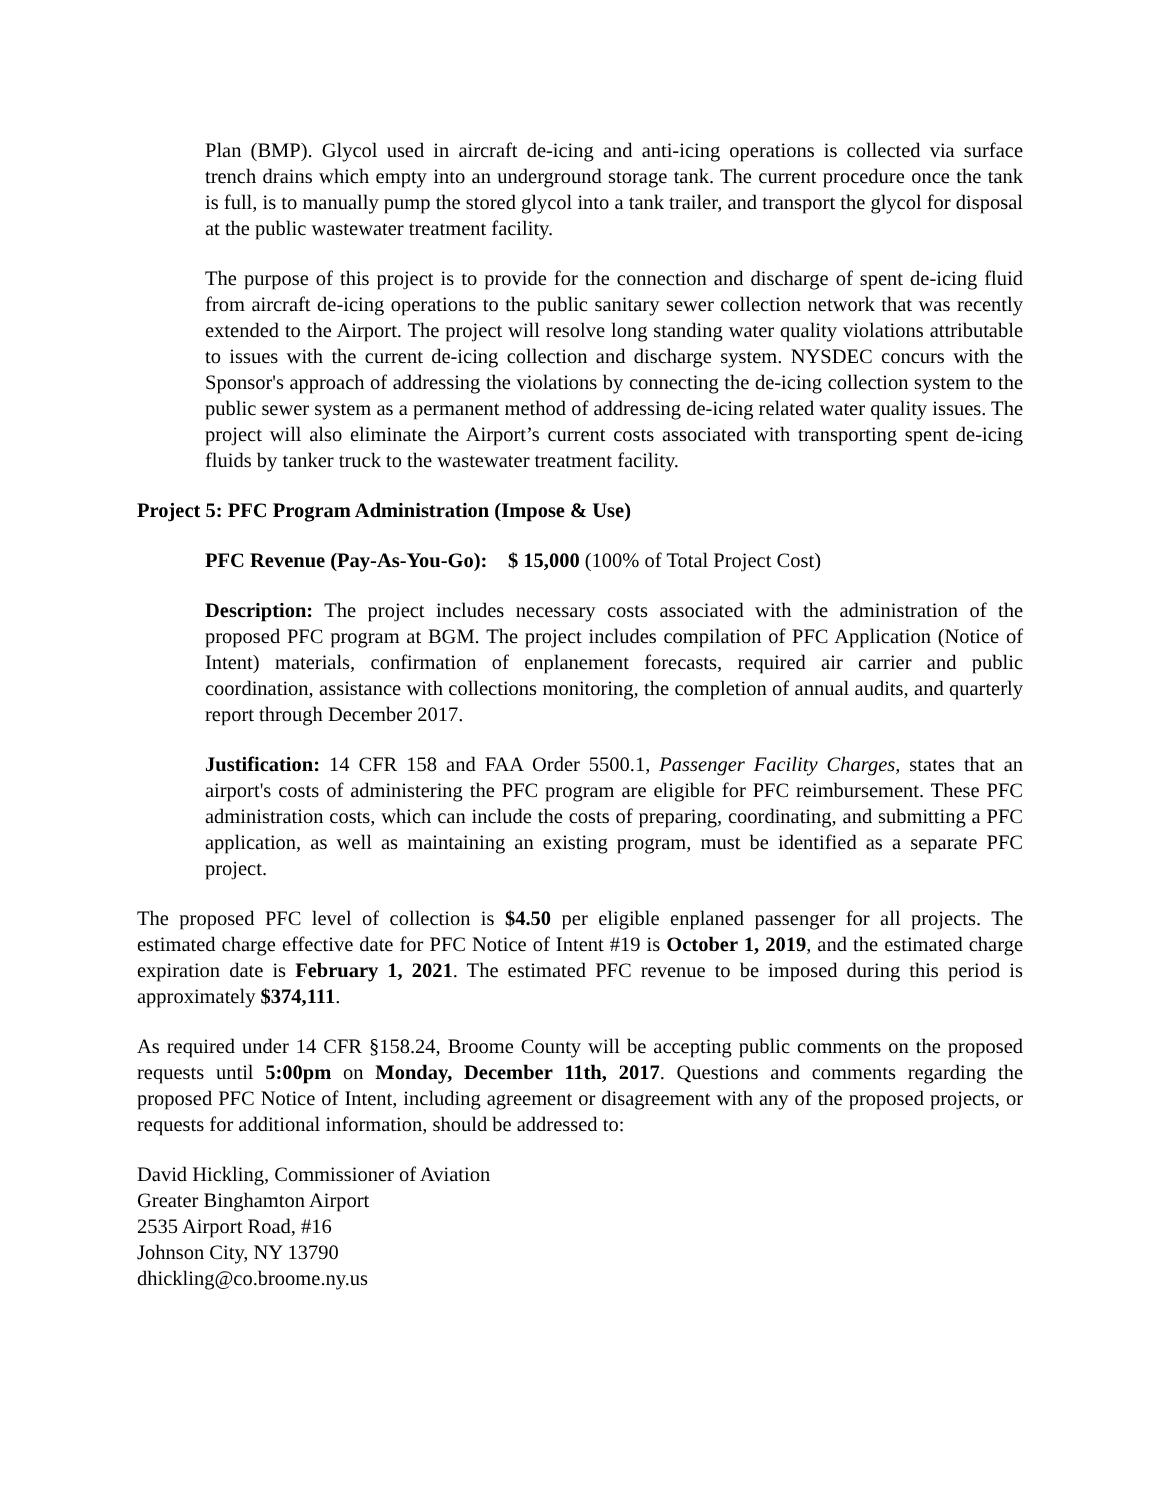Plan (BMP). Glycol used in aircraft de-icing and anti-icing operations is collected via surface trench drains which empty into an underground storage tank. The current procedure once the tank is full, is to manually pump the stored glycol into a tank trailer, and transport the glycol for disposal at the public wastewater treatment facility.
The purpose of this project is to provide for the connection and discharge of spent de-icing fluid from aircraft de-icing operations to the public sanitary sewer collection network that was recently extended to the Airport. The project will resolve long standing water quality violations attributable to issues with the current de-icing collection and discharge system. NYSDEC concurs with the Sponsor's approach of addressing the violations by connecting the de-icing collection system to the public sewer system as a permanent method of addressing de-icing related water quality issues. The project will also eliminate the Airport’s current costs associated with transporting spent de-icing fluids by tanker truck to the wastewater treatment facility.
Project 5: PFC Program Administration (Impose & Use)
PFC Revenue (Pay-As-You-Go): $ 15,000 (100% of Total Project Cost)
Description: The project includes necessary costs associated with the administration of the proposed PFC program at BGM. The project includes compilation of PFC Application (Notice of Intent) materials, confirmation of enplanement forecasts, required air carrier and public coordination, assistance with collections monitoring, the completion of annual audits, and quarterly report through December 2017.
Justification: 14 CFR 158 and FAA Order 5500.1, Passenger Facility Charges, states that an airport's costs of administering the PFC program are eligible for PFC reimbursement. These PFC administration costs, which can include the costs of preparing, coordinating, and submitting a PFC application, as well as maintaining an existing program, must be identified as a separate PFC project.
The proposed PFC level of collection is $4.50 per eligible enplaned passenger for all projects. The estimated charge effective date for PFC Notice of Intent #19 is October 1, 2019, and the estimated charge expiration date is February 1, 2021. The estimated PFC revenue to be imposed during this period is approximately $374,111.
As required under 14 CFR §158.24, Broome County will be accepting public comments on the proposed requests until 5:00pm on Monday, December 11th, 2017. Questions and comments regarding the proposed PFC Notice of Intent, including agreement or disagreement with any of the proposed projects, or requests for additional information, should be addressed to:
David Hickling, Commissioner of Aviation
Greater Binghamton Airport
2535 Airport Road, #16
Johnson City, NY 13790
dhickling@co.broome.ny.us